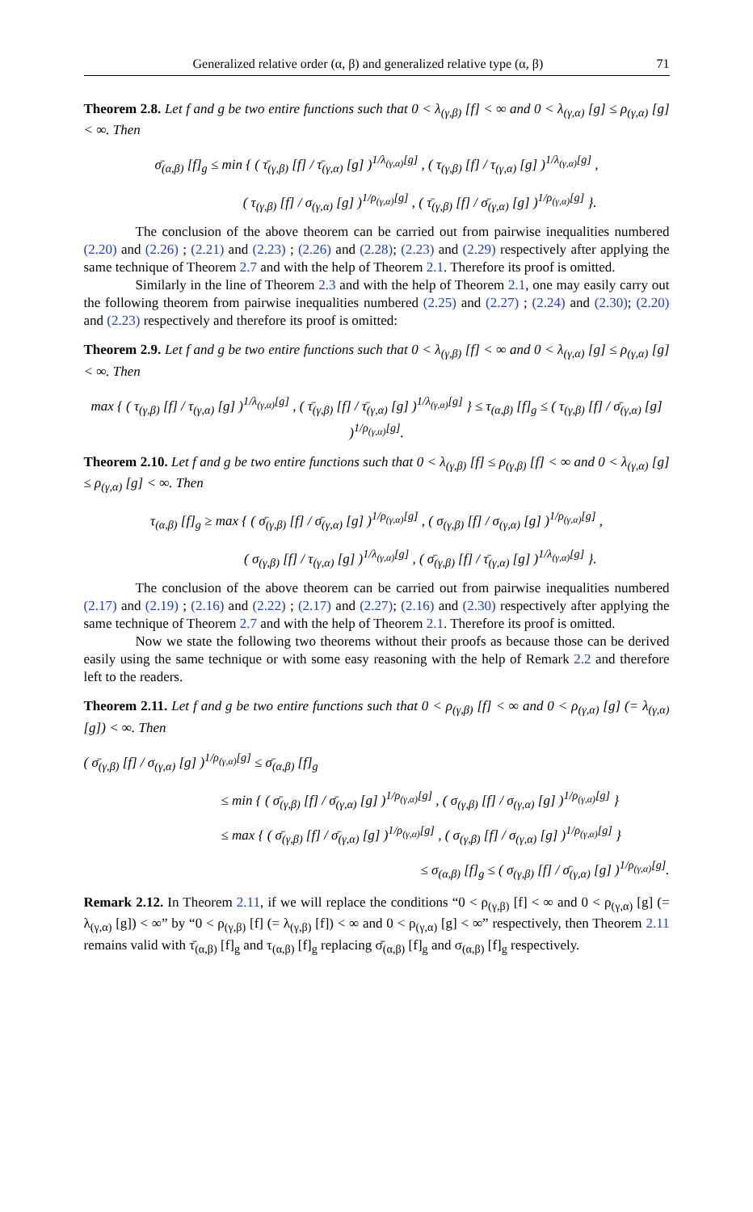Generalized relative order (α, β) and generalized relative type (α, β) 71
Theorem 2.8. Let f and g be two entire functions such that 0 < λ<sub>(γ,β)</sub> [f] < ∞ and 0 < λ<sub>(γ,α)</sub> [g] ≤ ρ<sub>(γ,α)</sub> [g] < ∞. Then
σ̄<sub>(α,β)</sub> [f]<sub>g</sub> ≤ min { ( τ̄<sub>(γ,β)</sub> [f] / τ̄<sub>(γ,α)</sub> [g] )<sup>1/λ<sub>(γ,α)</sub>[g]</sup> , ( τ<sub>(γ,β)</sub> [f] / τ<sub>(γ,α)</sub> [g] )<sup>1/λ<sub>(γ,α)</sub>[g]</sup> ,
( τ<sub>(γ,β)</sub> [f] / σ<sub>(γ,α)</sub> [g] )<sup>1/ρ<sub>(γ,α)</sub>[g]</sup> , ( τ̄<sub>(γ,β)</sub> [f] / σ̄<sub>(γ,α)</sub> [g] )<sup>1/ρ<sub>(γ,α)</sub>[g]</sup> }.
The conclusion of the above theorem can be carried out from pairwise inequalities numbered (2.20) and (2.26) ; (2.21) and (2.23) ; (2.26) and (2.28); (2.23) and (2.29) respectively after applying the same technique of Theorem 2.7 and with the help of Theorem 2.1. Therefore its proof is omitted.
Similarly in the line of Theorem 2.3 and with the help of Theorem 2.1, one may easily carry out the following theorem from pairwise inequalities numbered (2.25) and (2.27) ; (2.24) and (2.30); (2.20) and (2.23) respectively and therefore its proof is omitted:
Theorem 2.9. Let f and g be two entire functions such that 0 < λ<sub>(γ,β)</sub> [f] < ∞ and 0 < λ<sub>(γ,α)</sub> [g] ≤ ρ<sub>(γ,α)</sub> [g] < ∞. Then
max { ( τ<sub>(γ,β)</sub> [f] / τ<sub>(γ,α)</sub> [g] )<sup>1/λ<sub>(γ,α)</sub>[g]</sup> , ( τ̄<sub>(γ,β)</sub> [f] / τ̄<sub>(γ,α)</sub> [g] )<sup>1/λ<sub>(γ,α)</sub>[g]</sup> } ≤ τ<sub>(α,β)</sub> [f]<sub>g</sub> ≤ ( τ<sub>(γ,β)</sub> [f] / σ̄<sub>(γ,α)</sub> [g] )<sup>1/ρ<sub>(γ,α)</sub>[g]</sup>.
Theorem 2.10. Let f and g be two entire functions such that 0 < λ<sub>(γ,β)</sub> [f] ≤ ρ<sub>(γ,β)</sub> [f] < ∞ and 0 < λ<sub>(γ,α)</sub> [g] ≤ ρ<sub>(γ,α)</sub> [g] < ∞. Then
τ<sub>(α,β)</sub> [f]<sub>g</sub> ≥ max { ( σ̄<sub>(γ,β)</sub> [f] / σ̄<sub>(γ,α)</sub> [g] )<sup>1/ρ<sub>(γ,α)</sub>[g]</sup> , ( σ<sub>(γ,β)</sub> [f] / σ<sub>(γ,α)</sub> [g] )<sup>1/ρ<sub>(γ,α)</sub>[g]</sup> ,
( σ<sub>(γ,β)</sub> [f] / τ<sub>(γ,α)</sub> [g] )<sup>1/λ<sub>(γ,α)</sub>[g]</sup> , ( σ̄<sub>(γ,β)</sub> [f] / τ̄<sub>(γ,α)</sub> [g] )<sup>1/λ<sub>(γ,α)</sub>[g]</sup> }.
The conclusion of the above theorem can be carried out from pairwise inequalities numbered (2.17) and (2.19) ; (2.16) and (2.22) ; (2.17) and (2.27); (2.16) and (2.30) respectively after applying the same technique of Theorem 2.7 and with the help of Theorem 2.1. Therefore its proof is omitted.
Now we state the following two theorems without their proofs as because those can be derived easily using the same technique or with some easy reasoning with the help of Remark 2.2 and therefore left to the readers.
Theorem 2.11. Let f and g be two entire functions such that 0 < ρ<sub>(γ,β)</sub> [f] < ∞ and 0 < ρ<sub>(γ,α)</sub> [g] (= λ<sub>(γ,α)</sub> [g]) < ∞. Then
( σ̄<sub>(γ,β)</sub> [f] / σ<sub>(γ,α)</sub> [g] )<sup>1/ρ<sub>(γ,α)</sub>[g]</sup> ≤ σ̄<sub>(α,β)</sub> [f]<sub>g</sub>
≤ min { ( σ̄<sub>(γ,β)</sub> [f] / σ̄<sub>(γ,α)</sub> [g] )<sup>1/ρ<sub>(γ,α)</sub>[g]</sup> , ( σ<sub>(γ,β)</sub> [f] / σ<sub>(γ,α)</sub> [g] )<sup>1/ρ<sub>(γ,α)</sub>[g]</sup> }
≤ max { ( σ̄<sub>(γ,β)</sub> [f] / σ̄<sub>(γ,α)</sub> [g] )<sup>1/ρ<sub>(γ,α)</sub>[g]</sup> , ( σ<sub>(γ,β)</sub> [f] / σ<sub>(γ,α)</sub> [g] )<sup>1/ρ<sub>(γ,α)</sub>[g]</sup> }
≤ σ<sub>(α,β)</sub> [f]<sub>g</sub> ≤ ( σ<sub>(γ,β)</sub> [f] / σ̄<sub>(γ,α)</sub> [g] )<sup>1/ρ<sub>(γ,α)</sub>[g]</sup>.
Remark 2.12. In Theorem 2.11, if we will replace the conditions “0 < ρ<sub>(γ,β)</sub> [f] < ∞ and 0 < ρ<sub>(γ,α)</sub> [g] (= λ<sub>(γ,α)</sub> [g]) < ∞” by “0 < ρ<sub>(γ,β)</sub> [f] (= λ<sub>(γ,β)</sub> [f]) < ∞ and 0 < ρ<sub>(γ,α)</sub> [g] < ∞” respectively, then Theorem 2.11 remains valid with τ̄<sub>(α,β)</sub> [f]<sub>g</sub> and τ<sub>(α,β)</sub> [f]<sub>g</sub> replacing σ̄<sub>(α,β)</sub> [f]<sub>g</sub> and σ<sub>(α,β)</sub> [f]<sub>g</sub> respectively.